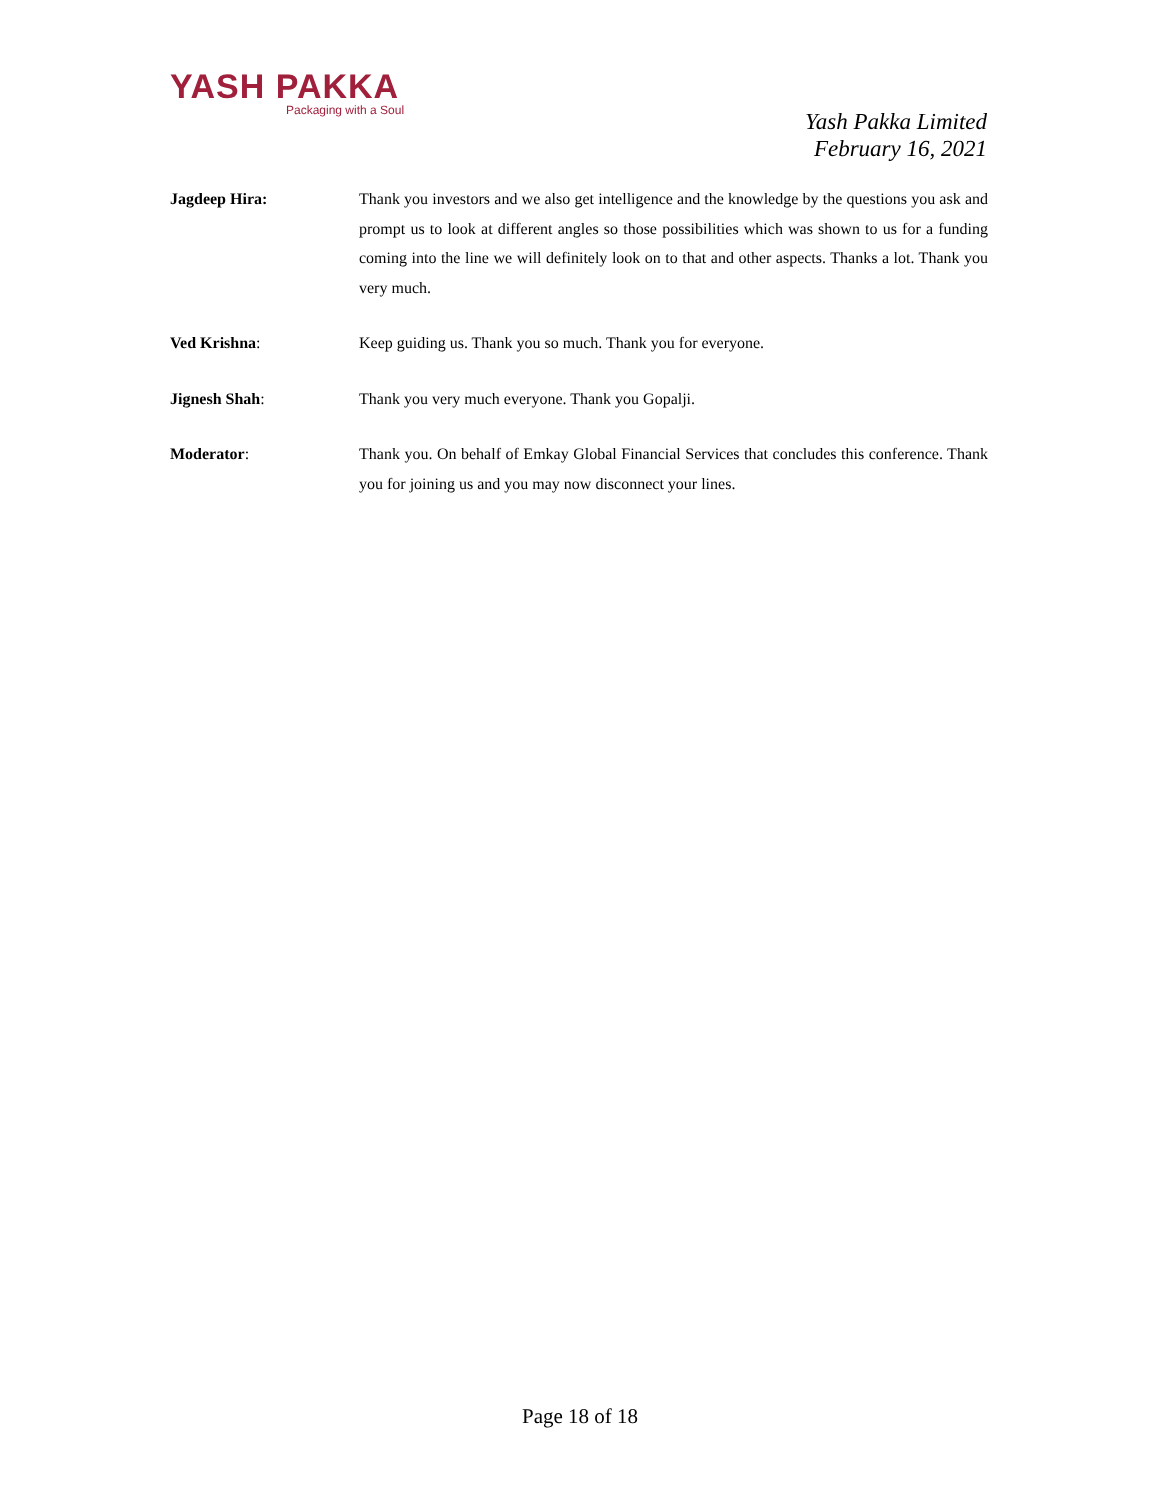YASH PAKKA
Packaging with a Soul
Yash Pakka Limited
February 16, 2021
Jagdeep Hira: Thank you investors and we also get intelligence and the knowledge by the questions you ask and prompt us to look at different angles so those possibilities which was shown to us for a funding coming into the line we will definitely look on to that and other aspects. Thanks a lot. Thank you very much.
Ved Krishna: Keep guiding us. Thank you so much. Thank you for everyone.
Jignesh Shah: Thank you very much everyone. Thank you Gopalji.
Moderator: Thank you. On behalf of Emkay Global Financial Services that concludes this conference. Thank you for joining us and you may now disconnect your lines.
Page 18 of 18